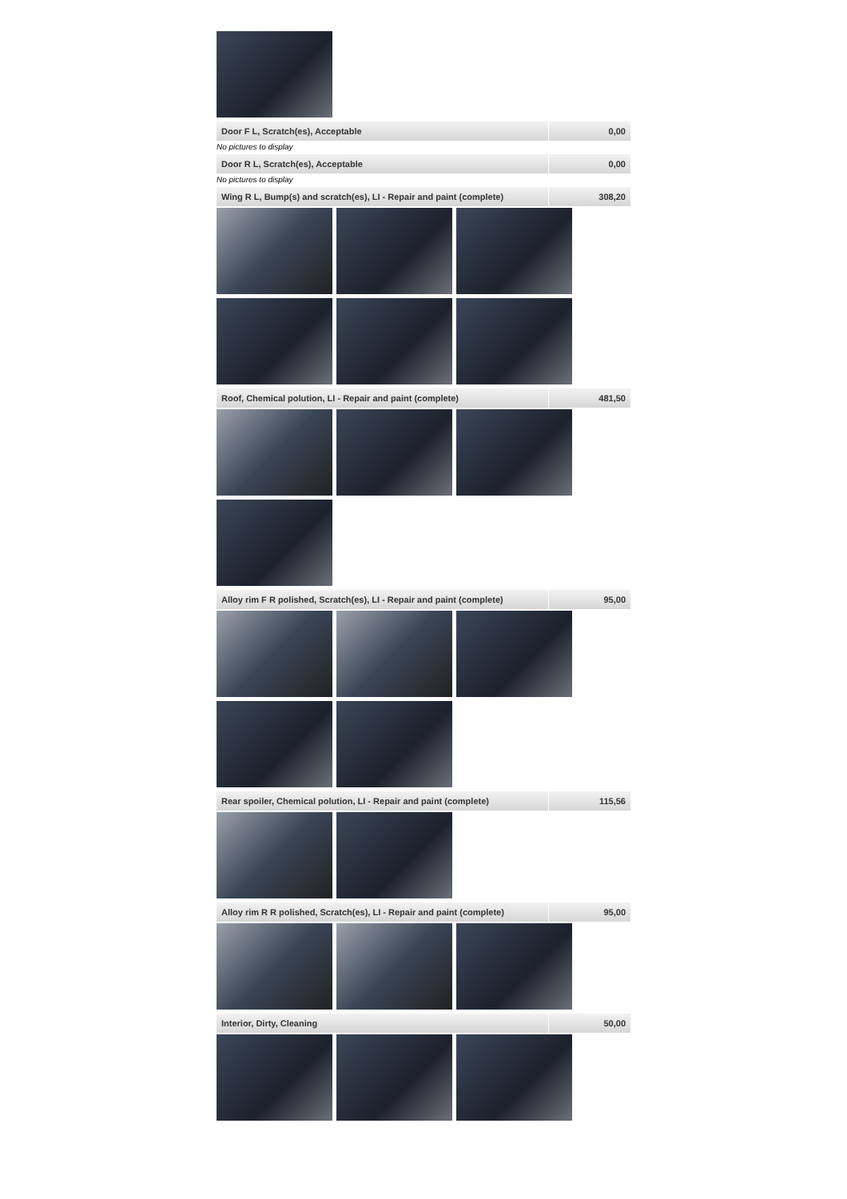| Door F L, Scratch(es), Acceptable | 0,00 |
No pictures to display
| Door R L, Scratch(es), Acceptable | 0,00 |
No pictures to display
| Wing R L, Bump(s) and scratch(es), LI - Repair and paint (complete) | 308,20 |
| Roof, Chemical polution, LI - Repair and paint (complete) | 481,50 |
| Alloy rim F R polished, Scratch(es), LI - Repair and paint (complete) | 95,00 |
| Rear spoiler, Chemical polution, LI - Repair and paint (complete) | 115,56 |
| Alloy rim R R polished, Scratch(es), LI - Repair and paint (complete) | 95,00 |
| Interior, Dirty, Cleaning | 50,00 |